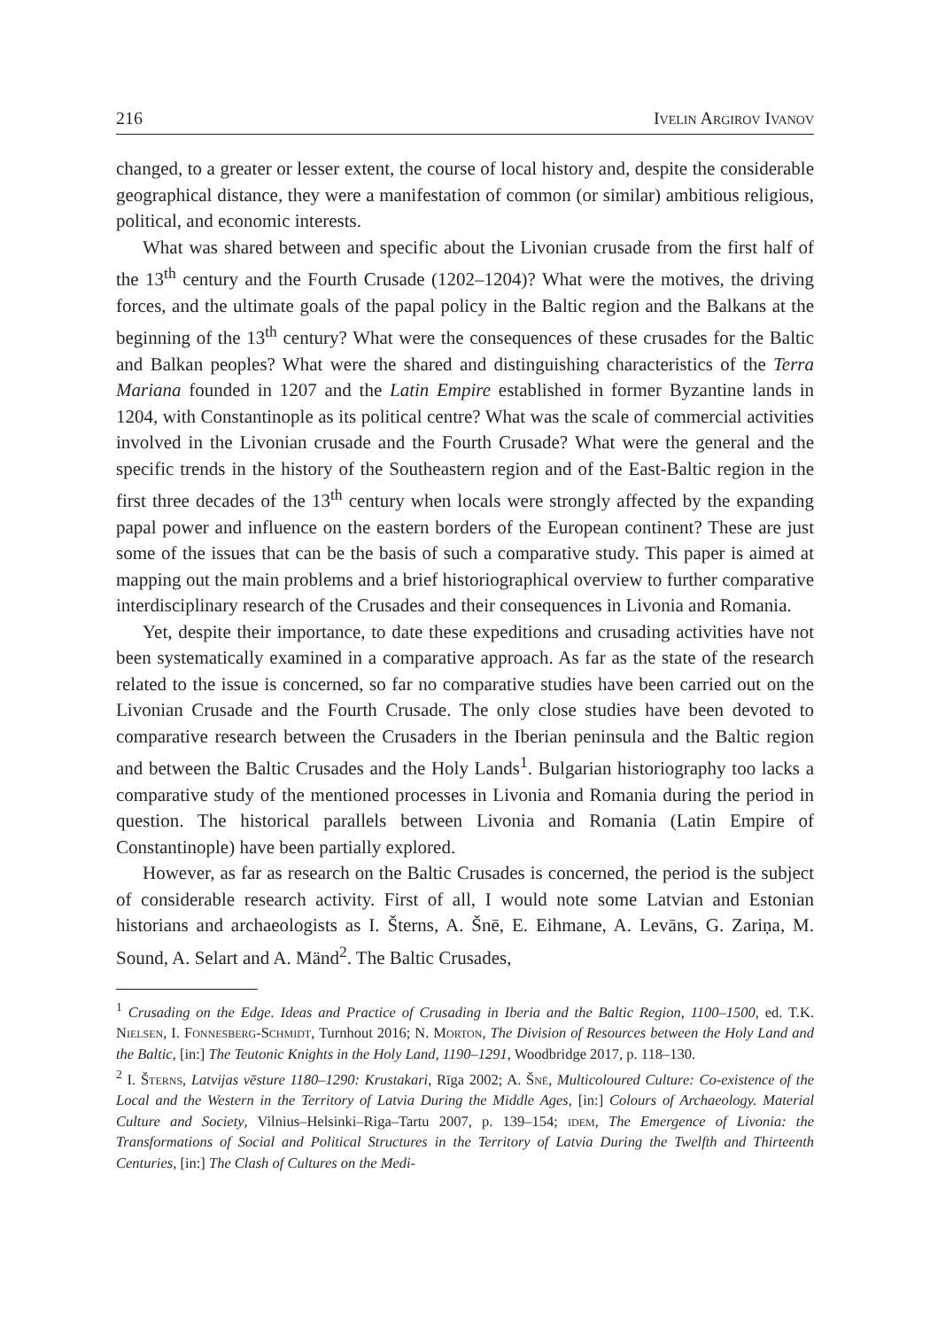216 Ivelin Argirov Ivanov
changed, to a greater or lesser extent, the course of local history and, despite the considerable geographical distance, they were a manifestation of common (or similar) ambitious religious, political, and economic interests.
What was shared between and specific about the Livonian crusade from the first half of the 13<sup>th</sup> century and the Fourth Crusade (1202–1204)? What were the motives, the driving forces, and the ultimate goals of the papal policy in the Baltic region and the Balkans at the beginning of the 13<sup>th</sup> century? What were the consequences of these crusades for the Baltic and Balkan peoples? What were the shared and distinguishing characteristics of the Terra Mariana founded in 1207 and the Latin Empire established in former Byzantine lands in 1204, with Constantinople as its political centre? What was the scale of commercial activities involved in the Livonian crusade and the Fourth Crusade? What were the general and the specific trends in the history of the Southeastern region and of the East-Baltic region in the first three decades of the 13<sup>th</sup> century when locals were strongly affected by the expanding papal power and influence on the eastern borders of the European continent? These are just some of the issues that can be the basis of such a comparative study. This paper is aimed at mapping out the main problems and a brief historiographical overview to further comparative interdisciplinary research of the Crusades and their consequences in Livonia and Romania.
Yet, despite their importance, to date these expeditions and crusading activities have not been systematically examined in a comparative approach. As far as the state of the research related to the issue is concerned, so far no comparative studies have been carried out on the Livonian Crusade and the Fourth Crusade. The only close studies have been devoted to comparative research between the Crusaders in the Iberian peninsula and the Baltic region and between the Baltic Crusades and the Holy Lands<sup>1</sup>. Bulgarian historiography too lacks a comparative study of the mentioned processes in Livonia and Romania during the period in question. The historical parallels between Livonia and Romania (Latin Empire of Constantinople) have been partially explored.
However, as far as research on the Baltic Crusades is concerned, the period is the subject of considerable research activity. First of all, I would note some Latvian and Estonian historians and archaeologists as I. Šterns, A. Šnē, E. Eihmane, A. Levāns, G. Zariņa, M. Sound, A. Selart and A. Mänd<sup>2</sup>. The Baltic Crusades,
<sup>1</sup> Crusading on the Edge. Ideas and Practice of Crusading in Iberia and the Baltic Region, 1100–1500, ed. T.K. Nielsen, I. Fonnesberg-Schmidt, Turnhout 2016; N. Morton, The Division of Resources between the Holy Land and the Baltic, [in:] The Teutonic Knights in the Holy Land, 1190–1291, Woodbridge 2017, p. 118–130.
<sup>2</sup> I. Šterns, Latvijas vēsture 1180–1290: Krustakari, Rīga 2002; A. Šnē, Multicoloured Culture: Co-existence of the Local and the Western in the Territory of Latvia During the Middle Ages, [in:] Colours of Archaeology. Material Culture and Society, Vilnius–Helsinki–Riga–Tartu 2007, p. 139–154; idem, The Emergence of Livonia: the Transformations of Social and Political Structures in the Territory of Latvia During the Twelfth and Thirteenth Centuries, [in:] The Clash of Cultures on the Medi-